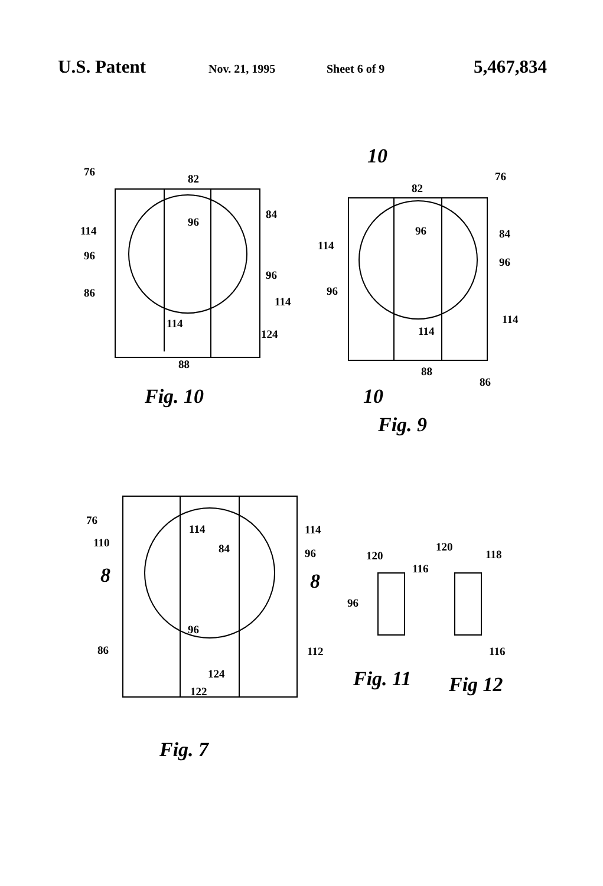U.S. Patent Nov. 21, 1995 Sheet 6 of 9 5,467,834
76
82
96
84
114
96
96
86
114
114
124
88
Fig. 10
10
76
82
96 84
114
96
96
114
114
88
86
10
Fig. 9
76
114 114
110 84 96
8 8
96
86 112
124
122
Fig. 7
120
116
96
120
118
116
Fig. 11 Fig 12